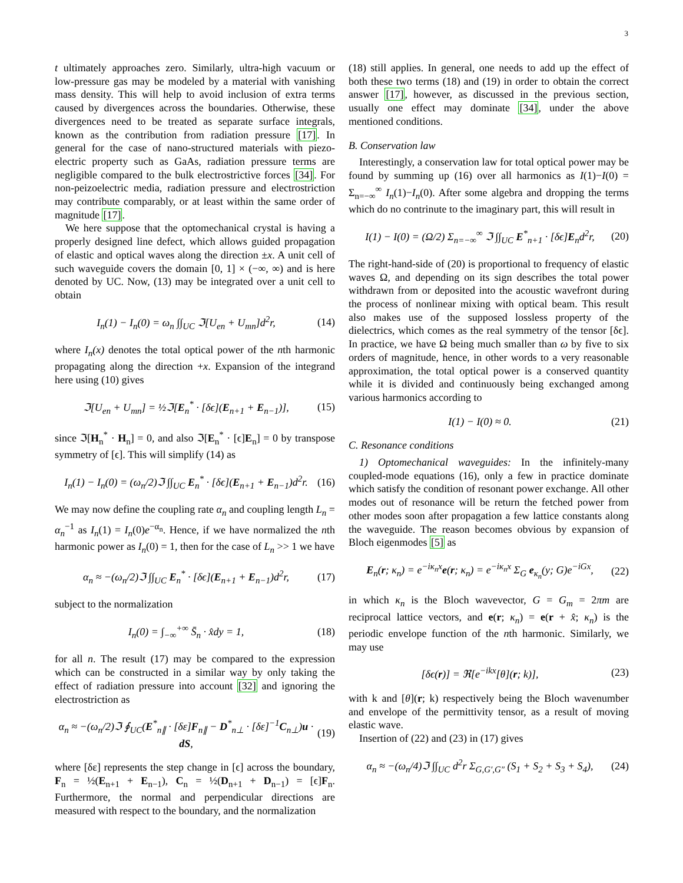3
t ultimately approaches zero. Similarly, ultra-high vacuum or low-pressure gas may be modeled by a material with vanishing mass density. This will help to avoid inclusion of extra terms caused by divergences across the boundaries. Otherwise, these divergences need to be treated as separate surface integrals, known as the contribution from radiation pressure [17]. In general for the case of nano-structured materials with piezo-electric property such as GaAs, radiation pressure terms are negligible compared to the bulk electrostrictive forces [34]. For non-peizoelectric media, radiation pressure and electrostriction may contribute comparably, or at least within the same order of magnitude [17].
We here suppose that the optomechanical crystal is having a properly designed line defect, which allows guided propagation of elastic and optical waves along the direction ±x. A unit cell of such waveguide covers the domain [0, 1] × (−∞, ∞) and is here denoted by UC. Now, (13) may be integrated over a unit cell to obtain
I<sub>n</sub>(1) − I<sub>n</sub>(0) = ω<sub>n</sub> ∫∫<sub>UC</sub> ℑ[U<sub>en</sub> + U<sub>mn</sub>]d<sup>2</sup>r, (14)
where I<sub>n</sub>(x) denotes the total optical power of the nth harmonic propagating along the direction +x. Expansion of the integrand here using (10) gives
ℑ[U<sub>en</sub> + U<sub>mn</sub>] = ½ℑ[E<sub>n</sub><sup>*</sup> · [δϵ](E<sub>n+1</sub> + E<sub>n−1</sub>)], (15)
since ℑ[H<sub>n</sub><sup>*</sup> · H<sub>n</sub>] = 0, and also ℑ[E<sub>n</sub><sup>*</sup> · [ϵ]E<sub>n</sub>] = 0 by transpose symmetry of [ϵ]. This will simplify (14) as
I<sub>n</sub>(1) − I<sub>n</sub>(0) = (ω<sub>n</sub>/2)ℑ ∫∫<sub>UC</sub> E<sub>n</sub><sup>*</sup> · [δϵ](E<sub>n+1</sub> + E<sub>n−1</sub>)d<sup>2</sup>r. (16)
We may now define the coupling rate α<sub>n</sub> and coupling length L<sub>n</sub> = α<sub>n</sub><sup>−1</sup> as I<sub>n</sub>(1) = I<sub>n</sub>(0)e<sup>−α<sub>n</sub></sup>. Hence, if we have normalized the nth harmonic power as I<sub>n</sub>(0) = 1, then for the case of L<sub>n</sub> >> 1 we have
α<sub>n</sub> ≈ −(ω<sub>n</sub>/2)ℑ ∫∫<sub>UC</sub> E<sub>n</sub><sup>*</sup> · [δϵ](E<sub>n+1</sub> + E<sub>n−1</sub>)d<sup>2</sup>r, (17)
subject to the normalization
I<sub>n</sub>(0) = ∫<sub>−∞</sub><sup>+∞</sup> S̄<sub>n</sub> · x̂dy = 1, (18)
for all n. The result (17) may be compared to the expression which can be constructed in a similar way by only taking the effect of radiation pressure into account [32] and ignoring the electrostriction as
α<sub>n</sub> ≈ −(ω<sub>n</sub>/2)ℑ ∮<sub>UC</sub>(E<sup>*</sup><sub>n∥</sub> · [δε]F<sub>n∥</sub> − D<sup>*</sup><sub>n⊥</sub> · [δε]<sup>−1</sup>C<sub>n⊥</sub>)u · dS, (19)
where [δε] represents the step change in [ϵ] across the boundary, F<sub>n</sub> = ½(E<sub>n+1</sub> + E<sub>n−1</sub>), C<sub>n</sub> = ½(D<sub>n+1</sub> + D<sub>n−1</sub>) = [ϵ]F<sub>n</sub>. Furthermore, the normal and perpendicular directions are measured with respect to the boundary, and the normalization
(18) still applies. In general, one needs to add up the effect of both these two terms (18) and (19) in order to obtain the correct answer [17], however, as discussed in the previous section, usually one effect may dominate [34], under the above mentioned conditions.
B. Conservation law
Interestingly, a conservation law for total optical power may be found by summing up (16) over all harmonics as I(1)−I(0) = Σ<sub>n=−∞</sub><sup>∞</sup> I<sub>n</sub>(1)−I<sub>n</sub>(0). After some algebra and dropping the terms which do no contrinute to the imaginary part, this will result in
I(1) − I(0) = (Ω/2) Σ<sub>n=−∞</sub><sup>∞</sup> ℑ ∫∫<sub>UC</sub> E<sup>*</sup><sub>n+1</sub> · [δϵ]E<sub>n</sub>d<sup>2</sup>r, (20)
The right-hand-side of (20) is proportional to frequency of elastic waves Ω, and depending on its sign describes the total power withdrawn from or deposited into the acoustic wavefront during the process of nonlinear mixing with optical beam. This result also makes use of the supposed lossless property of the dielectrics, which comes as the real symmetry of the tensor [δϵ]. In practice, we have Ω being much smaller than ω by five to six orders of magnitude, hence, in other words to a very reasonable approximation, the total optical power is a conserved quantity while it is divided and continuously being exchanged among various harmonics according to
I(1) − I(0) ≈ 0. (21)
C. Resonance conditions
1) Optomechanical waveguides: In the infinitely-many coupled-mode equations (16), only a few in practice dominate which satisfy the condition of resonant power exchange. All other modes out of resonance will be return the fetched power from other modes soon after propagation a few lattice constants along the waveguide. The reason becomes obvious by expansion of Bloch eigenmodes [5] as
E<sub>n</sub>(r; κ<sub>n</sub>) = e<sup>−iκ<sub>n</sub>x</sup>e(r; κ<sub>n</sub>) = e<sup>−iκ<sub>n</sub>x</sup> Σ<sub>G</sub> e<sub>κ<sub>n</sub></sub>(y; G)e<sup>−iGx</sup>, (22)
in which κ<sub>n</sub> is the Bloch wavevector, G = G<sub>m</sub> = 2πm are reciprocal lattice vectors, and e(r; κ<sub>n</sub>) = e(r + x̂; κ<sub>n</sub>) is the periodic envelope function of the nth harmonic. Similarly, we may use
[δϵ(r)] = ℜ[e<sup>−ikx</sup>[θ](r; k)], (23)
with k and [θ](r; k) respectively being the Bloch wavenumber and envelope of the permittivity tensor, as a result of moving elastic wave.
Insertion of (22) and (23) in (17) gives
α<sub>n</sub> ≈ −(ω<sub>n</sub>/4)ℑ ∫∫<sub>UC</sub> d<sup>2</sup>r Σ<sub>G,G′,G″</sub> (S<sub>1</sub> + S<sub>2</sub> + S<sub>3</sub> + S<sub>4</sub>), (24)